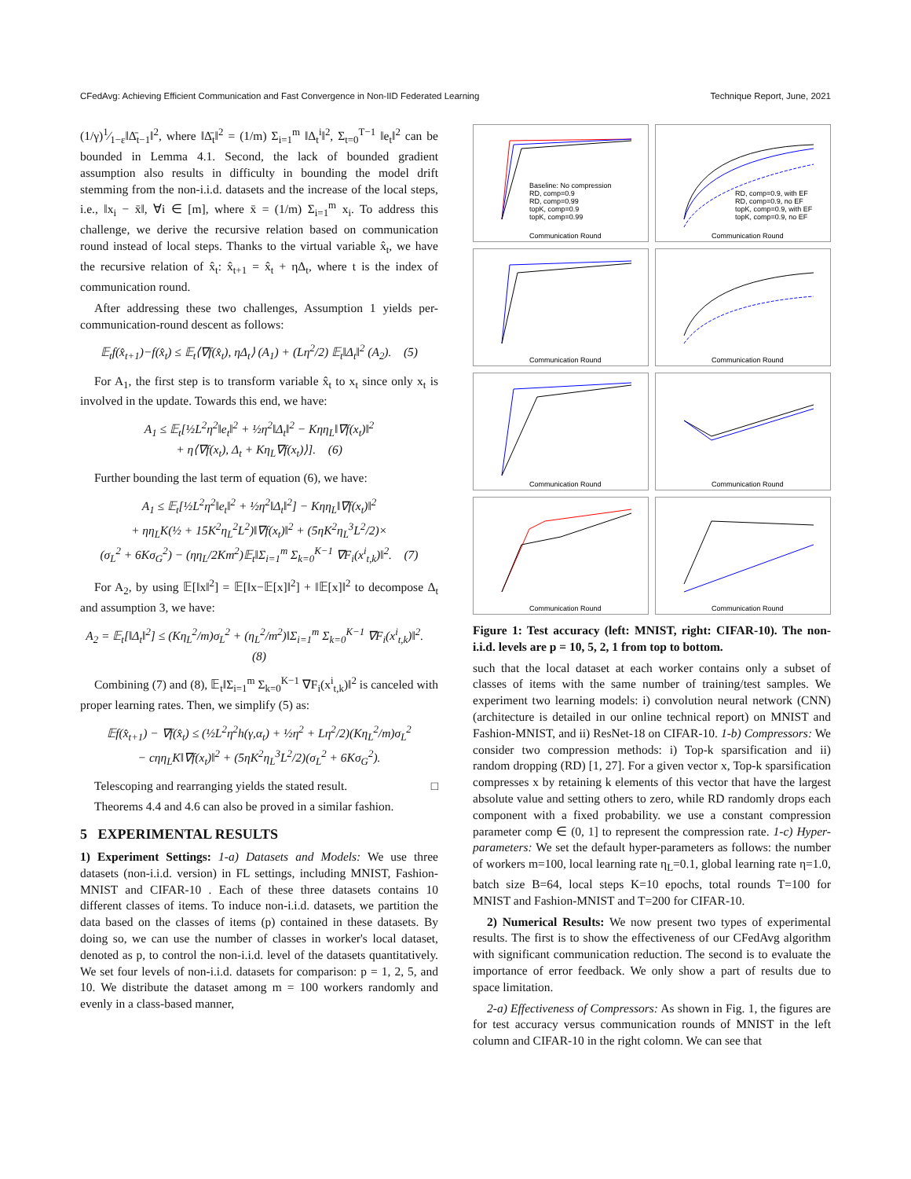CFedAvg: Achieving Efficient Communication and Fast Convergence in Non-IID Federated Learning Technique Report, June, 2021
(1/γ)1⁄1−ε‖Δ̄<sub>t−1</sub>‖<sup>2</sup>, where ‖Δ̄<sub>t</sub>‖<sup>2</sup> = (1/m) Σ<sub>i=1</sub><sup>m</sup> ‖Δ<sub>t</sub><sup>i</sup>‖<sup>2</sup>, Σ<sub>t=0</sub><sup>T−1</sup> ‖e<sub>t</sub>‖<sup>2</sup> can be bounded in Lemma 4.1. Second, the lack of bounded gradient assumption also results in difficulty in bounding the model drift stemming from the non-i.i.d. datasets and the increase of the local steps, i.e., ‖x<sub>i</sub> − x̄‖, ∀i ∈ [m], where x̄ = (1/m) Σ<sub>i=1</sub><sup>m</sup> x<sub>i</sub>. To address this challenge, we derive the recursive relation based on communication round instead of local steps. Thanks to the virtual variable x̂<sub>t</sub>, we have the recursive relation of x̂<sub>t</sub>: x̂<sub>t+1</sub> = x̂<sub>t</sub> + ηΔ<sub>t</sub>, where t is the index of communication round.
After addressing these two challenges, Assumption 1 yields per-communication-round descent as follows:
𝔼<sub>t</sub>f(x̂<sub>t+1</sub>)−f(x̂<sub>t</sub>) ≤ 𝔼<sub>t</sub>⟨∇f(x̂<sub>t</sub>), ηΔ<sub>t</sub>⟩ (A<sub>1</sub>) + (Lη<sup>2</sup>/2) 𝔼<sub>t</sub>‖Δ<sub>t</sub>‖<sup>2</sup> (A<sub>2</sub>). (5)
For A<sub>1</sub>, the first step is to transform variable x̂<sub>t</sub> to x<sub>t</sub> since only x<sub>t</sub> is involved in the update. Towards this end, we have:
A<sub>1</sub> ≤ 𝔼<sub>t</sub>[½L<sup>2</sup>η<sup>2</sup>‖e<sub>t</sub>‖<sup>2</sup> + ½η<sup>2</sup>‖Δ<sub>t</sub>‖<sup>2</sup> − Kηη<sub>L</sub>‖∇f(x<sub>t</sub>)‖<sup>2</sup>
+ η⟨∇f(x<sub>t</sub>), Δ<sub>t</sub> + Kη<sub>L</sub>∇f(x<sub>t</sub>)⟩]. (6)
Further bounding the last term of equation (6), we have:
A<sub>1</sub> ≤ 𝔼<sub>t</sub>[½L<sup>2</sup>η<sup>2</sup>‖e<sub>t</sub>‖<sup>2</sup> + ½η<sup>2</sup>‖Δ<sub>t</sub>‖<sup>2</sup>] − Kηη<sub>L</sub>‖∇f(x<sub>t</sub>)‖<sup>2</sup>
+ ηη<sub>L</sub>K(½ + 15K<sup>2</sup>η<sub>L</sub><sup>2</sup>L<sup>2</sup>)‖∇f(x<sub>t</sub>)‖<sup>2</sup> + (5ηK<sup>2</sup>η<sub>L</sub><sup>3</sup>L<sup>2</sup>/2)×
(σ<sub>L</sub><sup>2</sup> + 6Kσ<sub>G</sub><sup>2</sup>) − (ηη<sub>L</sub>/2Km<sup>2</sup>)𝔼<sub>t</sub>‖Σ<sub>i=1</sub><sup>m</sup> Σ<sub>k=0</sub><sup>K−1</sup> ∇F<sub>i</sub>(x<sup>i</sup><sub>t,k</sub>)‖<sup>2</sup>. (7)
For A<sub>2</sub>, by using 𝔼[‖x‖<sup>2</sup>] = 𝔼[‖x−𝔼[x]‖<sup>2</sup>] + ‖𝔼[x]‖<sup>2</sup> to decompose Δ<sub>t</sub> and assumption 3, we have:
A<sub>2</sub> = 𝔼<sub>t</sub>[‖Δ<sub>t</sub>‖<sup>2</sup>] ≤ (Kη<sub>L</sub><sup>2</sup>/m)σ<sub>L</sub><sup>2</sup> + (η<sub>L</sub><sup>2</sup>/m<sup>2</sup>)‖Σ<sub>i=1</sub><sup>m</sup> Σ<sub>k=0</sub><sup>K−1</sup> ∇F<sub>i</sub>(x<sup>i</sup><sub>t,k</sub>)‖<sup>2</sup>. (8)
Combining (7) and (8), 𝔼<sub>t</sub>‖Σ<sub>i=1</sub><sup>m</sup> Σ<sub>k=0</sub><sup>K−1</sup> ∇F<sub>i</sub>(x<sup>i</sup><sub>t,k</sub>)‖<sup>2</sup> is canceled with proper learning rates. Then, we simplify (5) as:
𝔼f(x̂<sub>t+1</sub>) − ∇f(x̂<sub>t</sub>) ≤ (½L<sup>2</sup>η<sup>2</sup>h(γ,α<sub>t</sub>) + ½η<sup>2</sup> + Lη<sup>2</sup>/2)(Kη<sub>L</sub><sup>2</sup>/m)σ<sub>L</sub><sup>2</sup>
− cηη<sub>L</sub>K‖∇f(x<sub>t</sub>)‖<sup>2</sup> + (5ηK<sup>2</sup>η<sub>L</sub><sup>3</sup>L<sup>2</sup>/2)(σ<sub>L</sub><sup>2</sup> + 6Kσ<sub>G</sub><sup>2</sup>).
Telescoping and rearranging yields the stated result. □
Theorems 4.4 and 4.6 can also be proved in a similar fashion.
5 EXPERIMENTAL RESULTS
1) Experiment Settings: 1-a) Datasets and Models: We use three datasets (non-i.i.d. version) in FL settings, including MNIST, Fashion-MNIST and CIFAR-10 . Each of these three datasets contains 10 different classes of items. To induce non-i.i.d. datasets, we partition the data based on the classes of items (p) contained in these datasets. By doing so, we can use the number of classes in worker's local dataset, denoted as p, to control the non-i.i.d. level of the datasets quantitatively. We set four levels of non-i.i.d. datasets for comparison: p = 1, 2, 5, and 10. We distribute the dataset among m = 100 workers randomly and evenly in a class-based manner,
Baseline: No compression
RD, comp=0.9
RD, comp=0.99
topK, comp=0.9
topK, comp=0.99
Communication Round
RD, comp=0.9, with EF
RD, comp=0.9, no EF
topK, comp=0.9, with EF
topK, comp=0.9, no EF
Communication Round
Communication Round
Communication Round
Communication Round
Communication Round
Communication Round
Communication Round
Figure 1: Test accuracy (left: MNIST, right: CIFAR-10). The non-i.i.d. levels are p = 10, 5, 2, 1 from top to bottom.
such that the local dataset at each worker contains only a subset of classes of items with the same number of training/test samples. We experiment two learning models: i) convolution neural network (CNN) (architecture is detailed in our online technical report) on MNIST and Fashion-MNIST, and ii) ResNet-18 on CIFAR-10. 1-b) Compressors: We consider two compression methods: i) Top-k sparsification and ii) random dropping (RD) [1, 27]. For a given vector x, Top-k sparsification compresses x by retaining k elements of this vector that have the largest absolute value and setting others to zero, while RD randomly drops each component with a fixed probability. we use a constant compression parameter comp ∈ (0, 1] to represent the compression rate. 1-c) Hyper-parameters: We set the default hyper-parameters as follows: the number of workers m=100, local learning rate η<sub>L</sub>=0.1, global learning rate η=1.0, batch size B=64, local steps K=10 epochs, total rounds T=100 for MNIST and Fashion-MNIST and T=200 for CIFAR-10.
2) Numerical Results: We now present two types of experimental results. The first is to show the effectiveness of our CFedAvg algorithm with significant communication reduction. The second is to evaluate the importance of error feedback. We only show a part of results due to space limitation.
2-a) Effectiveness of Compressors: As shown in Fig. 1, the figures are for test accuracy versus communication rounds of MNIST in the left column and CIFAR-10 in the right colomn. We can see that